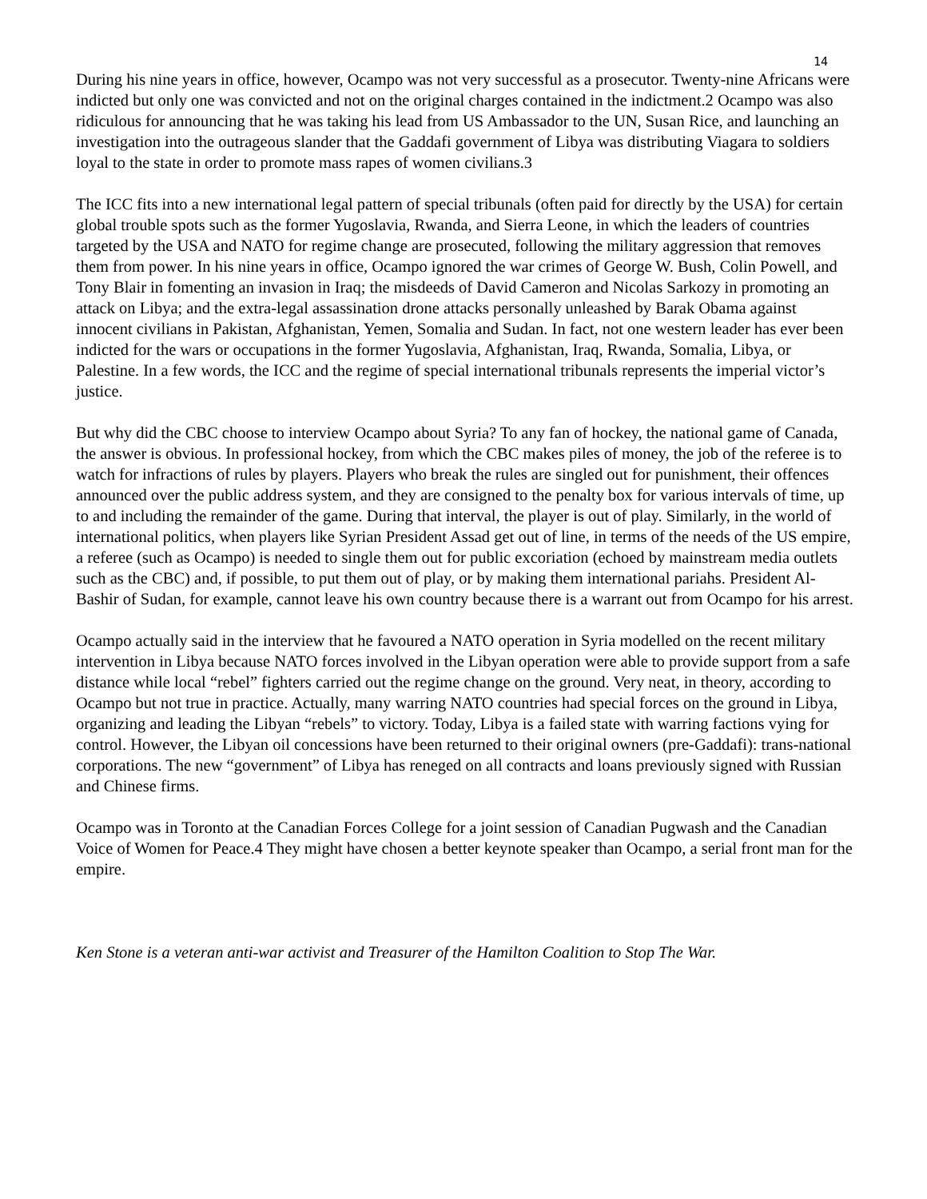14
During his nine years in office, however, Ocampo was not very successful as a prosecutor. Twenty-nine Africans were indicted but only one was convicted and not on the original charges contained in the indictment.2 Ocampo was also ridiculous for announcing that he was taking his lead from US Ambassador to the UN, Susan Rice, and launching an investigation into the outrageous slander that the Gaddafi government of Libya was distributing Viagara to soldiers loyal to the state in order to promote mass rapes of women civilians.3
The ICC fits into a new international legal pattern of special tribunals (often paid for directly by the USA) for certain global trouble spots such as the former Yugoslavia, Rwanda, and Sierra Leone, in which the leaders of countries targeted by the USA and NATO for regime change are prosecuted, following the military aggression that removes them from power. In his nine years in office, Ocampo ignored the war crimes of George W. Bush, Colin Powell, and Tony Blair in fomenting an invasion in Iraq; the misdeeds of David Cameron and Nicolas Sarkozy in promoting an attack on Libya; and the extra-legal assassination drone attacks personally unleashed by Barak Obama against innocent civilians in Pakistan, Afghanistan, Yemen, Somalia and Sudan. In fact, not one western leader has ever been indicted for the wars or occupations in the former Yugoslavia, Afghanistan, Iraq, Rwanda, Somalia, Libya, or Palestine. In a few words, the ICC and the regime of special international tribunals represents the imperial victor’s justice.
But why did the CBC choose to interview Ocampo about Syria? To any fan of hockey, the national game of Canada, the answer is obvious. In professional hockey, from which the CBC makes piles of money, the job of the referee is to watch for infractions of rules by players. Players who break the rules are singled out for punishment, their offences announced over the public address system, and they are consigned to the penalty box for various intervals of time, up to and including the remainder of the game. During that interval, the player is out of play. Similarly, in the world of international politics, when players like Syrian President Assad get out of line, in terms of the needs of the US empire, a referee (such as Ocampo) is needed to single them out for public excoriation (echoed by mainstream media outlets such as the CBC) and, if possible, to put them out of play, or by making them international pariahs. President Al-Bashir of Sudan, for example, cannot leave his own country because there is a warrant out from Ocampo for his arrest.
Ocampo actually said in the interview that he favoured a NATO operation in Syria modelled on the recent military intervention in Libya because NATO forces involved in the Libyan operation were able to provide support from a safe distance while local “rebel” fighters carried out the regime change on the ground. Very neat, in theory, according to Ocampo but not true in practice. Actually, many warring NATO countries had special forces on the ground in Libya, organizing and leading the Libyan “rebels” to victory. Today, Libya is a failed state with warring factions vying for control. However, the Libyan oil concessions have been returned to their original owners (pre-Gaddafi): trans-national corporations. The new “government” of Libya has reneged on all contracts and loans previously signed with Russian and Chinese firms.
Ocampo was in Toronto at the Canadian Forces College for a joint session of Canadian Pugwash and the Canadian Voice of Women for Peace.4 They might have chosen a better keynote speaker than Ocampo, a serial front man for the empire.
Ken Stone is a veteran anti-war activist and Treasurer of the Hamilton Coalition to Stop The War.